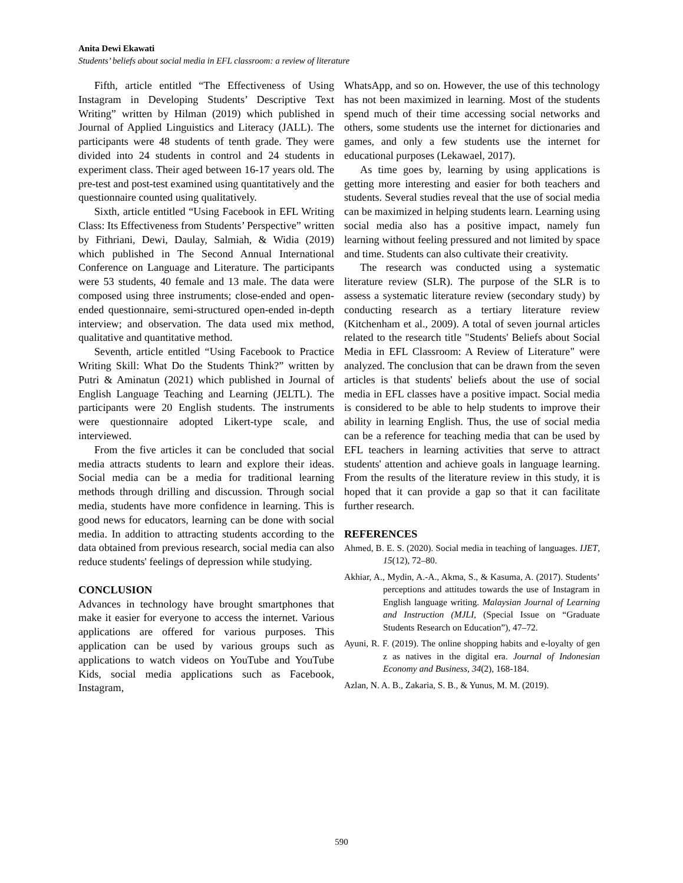Anita Dewi Ekawati
Students’ beliefs about social media in EFL classroom: a review of literature
Fifth, article entitled “The Effectiveness of Using Instagram in Developing Students’ Descriptive Text Writing” written by Hilman (2019) which published in Journal of Applied Linguistics and Literacy (JALL). The participants were 48 students of tenth grade. They were divided into 24 students in control and 24 students in experiment class. Their aged between 16-17 years old. The pre-test and post-test examined using quantitatively and the questionnaire counted using qualitatively.
Sixth, article entitled “Using Facebook in EFL Writing Class: Its Effectiveness from Students’ Perspective” written by Fithriani, Dewi, Daulay, Salmiah, & Widia (2019) which published in The Second Annual International Conference on Language and Literature. The participants were 53 students, 40 female and 13 male. The data were composed using three instruments; close-ended and open-ended questionnaire, semi-structured open-ended in-depth interview; and observation. The data used mix method, qualitative and quantitative method.
Seventh, article entitled “Using Facebook to Practice Writing Skill: What Do the Students Think?” written by Putri & Aminatun (2021) which published in Journal of English Language Teaching and Learning (JELTL). The participants were 20 English students. The instruments were questionnaire adopted Likert-type scale, and interviewed.
From the five articles it can be concluded that social media attracts students to learn and explore their ideas. Social media can be a media for traditional learning methods through drilling and discussion. Through social media, students have more confidence in learning. This is good news for educators, learning can be done with social media. In addition to attracting students according to the data obtained from previous research, social media can also reduce students' feelings of depression while studying.
CONCLUSION
Advances in technology have brought smartphones that make it easier for everyone to access the internet. Various applications are offered for various purposes. This application can be used by various groups such as applications to watch videos on YouTube and YouTube Kids, social media applications such as Facebook, Instagram,
WhatsApp, and so on. However, the use of this technology has not been maximized in learning. Most of the students spend much of their time accessing social networks and others, some students use the internet for dictionaries and games, and only a few students use the internet for educational purposes (Lekawael, 2017).
As time goes by, learning by using applications is getting more interesting and easier for both teachers and students. Several studies reveal that the use of social media can be maximized in helping students learn. Learning using social media also has a positive impact, namely fun learning without feeling pressured and not limited by space and time. Students can also cultivate their creativity.
The research was conducted using a systematic literature review (SLR). The purpose of the SLR is to assess a systematic literature review (secondary study) by conducting research as a tertiary literature review (Kitchenham et al., 2009). A total of seven journal articles related to the research title "Students' Beliefs about Social Media in EFL Classroom: A Review of Literature" were analyzed. The conclusion that can be drawn from the seven articles is that students' beliefs about the use of social media in EFL classes have a positive impact. Social media is considered to be able to help students to improve their ability in learning English. Thus, the use of social media can be a reference for teaching media that can be used by EFL teachers in learning activities that serve to attract students' attention and achieve goals in language learning. From the results of the literature review in this study, it is hoped that it can provide a gap so that it can facilitate further research.
REFERENCES
Ahmed, B. E. S. (2020). Social media in teaching of languages. IJET, 15(12), 72–80.
Akhiar, A., Mydin, A.-A., Akma, S., & Kasuma, A. (2017). Students’ perceptions and attitudes towards the use of Instagram in English language writing. Malaysian Journal of Learning and Instruction (MJLI, (Special Issue on “Graduate Students Research on Education”), 47–72.
Ayuni, R. F. (2019). The online shopping habits and e-loyalty of gen z as natives in the digital era. Journal of Indonesian Economy and Business, 34(2), 168-184.
Azlan, N. A. B., Zakaria, S. B., & Yunus, M. M. (2019).
590